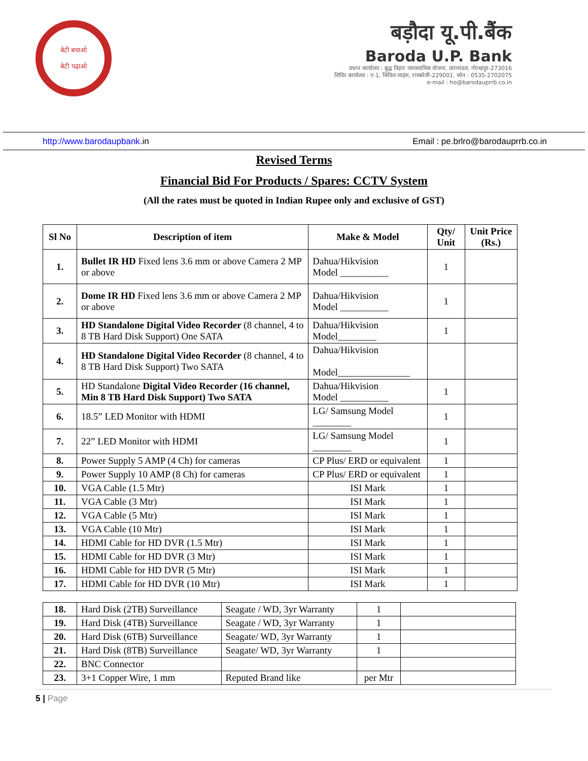बेटी बचाओ
बेटी पढ़ाओ
बड़ौदा यू.पी.बैंक
Baroda U.P. Bank
प्रधान कार्यालय : बुद्ध विहार व्यावसायिक योजना, तारामंडल, गोरखपुर-273016
शिविर कार्यालय : ए-1, सिविल लाइंस, रायबरेली-229001, फोन : 0535-2702075
e-mail : ho@barodauprrb.co.in
http://www.barodaupbank. in Email : pe.brlro@barodauprrb.co.in
Revised Terms
Financial Bid For Products / Spares: CCTV System
(All the rates must be quoted in Indian Rupee only and exclusive of GST)
| Sl No | Description of item | Make & Model | Qty/ Unit | Unit Price (Rs.) |
| --- | --- | --- | --- | --- |
| 1. | Bullet IR HD Fixed lens 3.6 mm or above Camera 2 MP or above | Dahua/Hikvision Model __________ | 1 | |
| 2. | Dome IR HD Fixed lens 3.6 mm or above Camera 2 MP or above | Dahua/Hikvision Model __________ | 1 | |
| 3. | HD Standalone Digital Video Recorder (8 channel, 4 to 8 TB Hard Disk Support) One SATA | Dahua/Hikvision Model________ | 1 | |
| 4. | HD Standalone Digital Video Recorder (8 channel, 4 to 8 TB Hard Disk Support) Two SATA | Dahua/Hikvision Model_______________ | | |
| 5. | HD Standalone Digital Video Recorder (16 channel, Min 8 TB Hard Disk Support) Two SATA | Dahua/Hikvision Model __________ | 1 | |
| 6. | 18.5” LED Monitor with HDMI | LG/ Samsung Model ________ | 1 | |
| 7. | 22” LED Monitor with HDMI | LG/ Samsung Model ________ | 1 | |
| 8. | Power Supply 5 AMP (4 Ch) for cameras | CP Plus/ ERD or equivalent | 1 | |
| 9. | Power Supply 10 AMP (8 Ch) for cameras | CP Plus/ ERD or equivalent | 1 | |
| 10. | VGA Cable (1.5 Mtr) | ISI Mark | 1 | |
| 11. | VGA Cable (3 Mtr) | ISI Mark | 1 | |
| 12. | VGA Cable (5 Mtr) | ISI Mark | 1 | |
| 13. | VGA Cable (10 Mtr) | ISI Mark | 1 | |
| 14. | HDMI Cable for HD DVR (1.5 Mtr) | ISI Mark | 1 | |
| 15. | HDMI Cable for HD DVR (3 Mtr) | ISI Mark | 1 | |
| 16. | HDMI Cable for HD DVR (5 Mtr) | ISI Mark | 1 | |
| 17. | HDMI Cable for HD DVR (10 Mtr) | ISI Mark | 1 | |
| 18. | Hard Disk (2TB) Surveillance | Seagate / WD, 3yr Warranty | 1 | |
| 19. | Hard Disk (4TB) Surveillance | Seagate / WD, 3yr Warranty | 1 | |
| 20. | Hard Disk (6TB) Surveillance | Seagate/ WD, 3yr Warranty | 1 | |
| 21. | Hard Disk (8TB) Surveillance | Seagate/ WD, 3yr Warranty | 1 | |
| 22. | BNC Connector | | | |
| 23. | 3+1 Copper Wire, 1 mm | Reputed Brand like | per Mtr | |
5 | Page